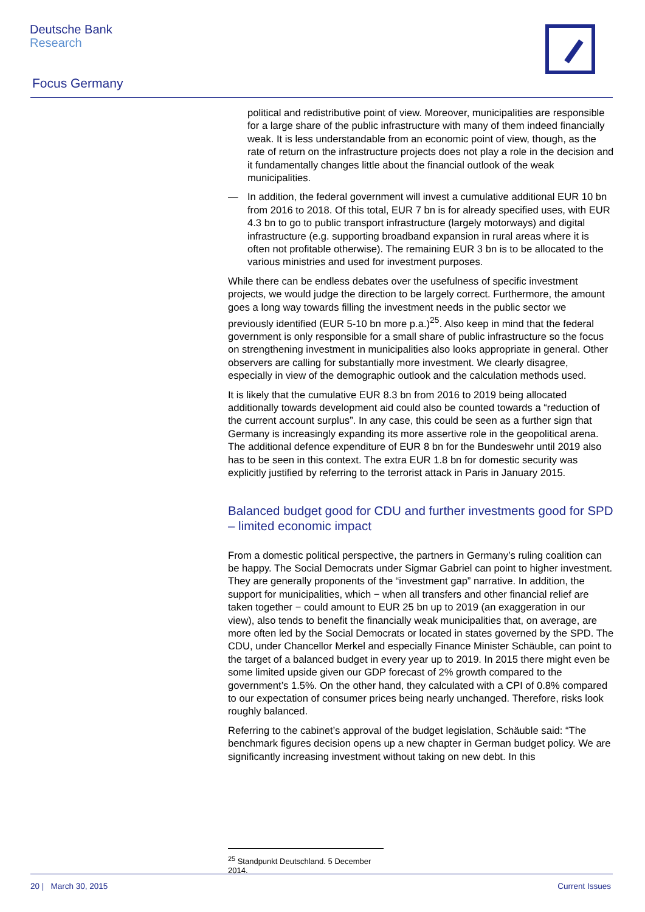Deutsche Bank
Research
Focus Germany
political and redistributive point of view. Moreover, municipalities are responsible for a large share of the public infrastructure with many of them indeed financially weak. It is less understandable from an economic point of view, though, as the rate of return on the infrastructure projects does not play a role in the decision and it fundamentally changes little about the financial outlook of the weak municipalities.
— In addition, the federal government will invest a cumulative additional EUR 10 bn from 2016 to 2018. Of this total, EUR 7 bn is for already specified uses, with EUR 4.3 bn to go to public transport infrastructure (largely motorways) and digital infrastructure (e.g. supporting broadband expansion in rural areas where it is often not profitable otherwise). The remaining EUR 3 bn is to be allocated to the various ministries and used for investment purposes.
While there can be endless debates over the usefulness of specific investment projects, we would judge the direction to be largely correct. Furthermore, the amount goes a long way towards filling the investment needs in the public sector we previously identified (EUR 5-10 bn more p.a.)<sup>25</sup>. Also keep in mind that the federal government is only responsible for a small share of public infrastructure so the focus on strengthening investment in municipalities also looks appropriate in general. Other observers are calling for substantially more investment. We clearly disagree, especially in view of the demographic outlook and the calculation methods used.
It is likely that the cumulative EUR 8.3 bn from 2016 to 2019 being allocated additionally towards development aid could also be counted towards a “reduction of the current account surplus”. In any case, this could be seen as a further sign that Germany is increasingly expanding its more assertive role in the geopolitical arena. The additional defence expenditure of EUR 8 bn for the Bundeswehr until 2019 also has to be seen in this context. The extra EUR 1.8 bn for domestic security was explicitly justified by referring to the terrorist attack in Paris in January 2015.
Balanced budget good for CDU and further investments good for SPD – limited economic impact
From a domestic political perspective, the partners in Germany’s ruling coalition can be happy. The Social Democrats under Sigmar Gabriel can point to higher investment. They are generally proponents of the “investment gap” narrative. In addition, the support for municipalities, which − when all transfers and other financial relief are taken together − could amount to EUR 25 bn up to 2019 (an exaggeration in our view), also tends to benefit the financially weak municipalities that, on average, are more often led by the Social Democrats or located in states governed by the SPD. The CDU, under Chancellor Merkel and especially Finance Minister Schäuble, can point to the target of a balanced budget in every year up to 2019. In 2015 there might even be some limited upside given our GDP forecast of 2% growth compared to the government’s 1.5%. On the other hand, they calculated with a CPI of 0.8% compared to our expectation of consumer prices being nearly unchanged. Therefore, risks look roughly balanced.
Referring to the cabinet’s approval of the budget legislation, Schäuble said: “The benchmark figures decision opens up a new chapter in German budget policy. We are significantly increasing investment without taking on new debt. In this
<sup>25</sup> Standpunkt Deutschland. 5 December 2014.
20 | March 30, 2015 Current Issues